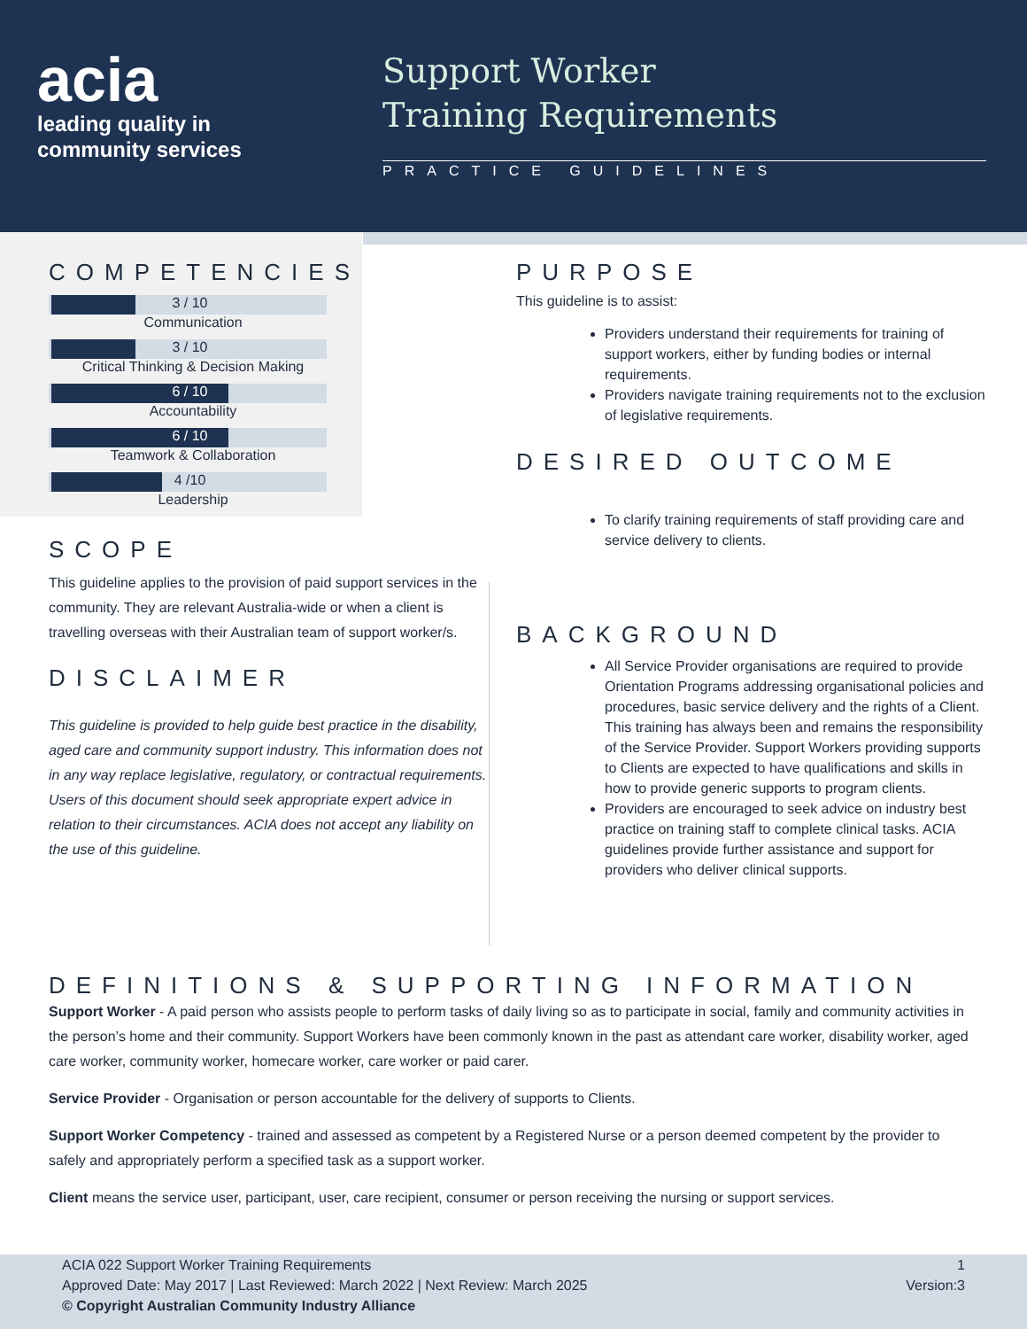acia
leading quality in
community services
Support Worker
Training Requirements
PRACTICE GUIDELINES
COMPETENCIES
3 / 10
Communication
3 / 10
Critical Thinking & Decision Making
6 / 10
Accountability
6 / 10
Teamwork & Collaboration
4 /10
Leadership
SCOPE
This guideline applies to the provision of paid support services in the community. They are relevant Australia-wide or when a client is travelling overseas with their Australian team of support worker/s.
DISCLAIMER
This guideline is provided to help guide best practice in the disability, aged care and community support industry. This information does not in any way replace legislative, regulatory, or contractual requirements. Users of this document should seek appropriate expert advice in relation to their circumstances. ACIA does not accept any liability on the use of this guideline.
PURPOSE
This guideline is to assist:
Providers understand their requirements for training of support workers, either by funding bodies or internal requirements.
Providers navigate training requirements not to the exclusion of legislative requirements.
DESIRED OUTCOME
To clarify training requirements of staff providing care and service delivery to clients.
BACKGROUND
All Service Provider organisations are required to provide Orientation Programs addressing organisational policies and procedures, basic service delivery and the rights of a Client. This training has always been and remains the responsibility of the Service Provider. Support Workers providing supports to Clients are expected to have qualifications and skills in how to provide generic supports to program clients.
Providers are encouraged to seek advice on industry best practice on training staff to complete clinical tasks. ACIA guidelines provide further assistance and support for providers who deliver clinical supports.
DEFINITIONS & SUPPORTING INFORMATION
Support Worker - A paid person who assists people to perform tasks of daily living so as to participate in social, family and community activities in the person’s home and their community. Support Workers have been commonly known in the past as attendant care worker, disability worker, aged care worker, community worker, homecare worker, care worker or paid carer.
Service Provider - Organisation or person accountable for the delivery of supports to Clients.
Support Worker Competency - trained and assessed as competent by a Registered Nurse or a person deemed competent by the provider to safely and appropriately perform a specified task as a support worker.
Client means the service user, participant, user, care recipient, consumer or person receiving the nursing or support services.
ACIA 022 Support Worker Training Requirements 1
Approved Date: May 2017 | Last Reviewed: March 2022 | Next Review: March 2025 Version:3
© Copyright Australian Community Industry Alliance